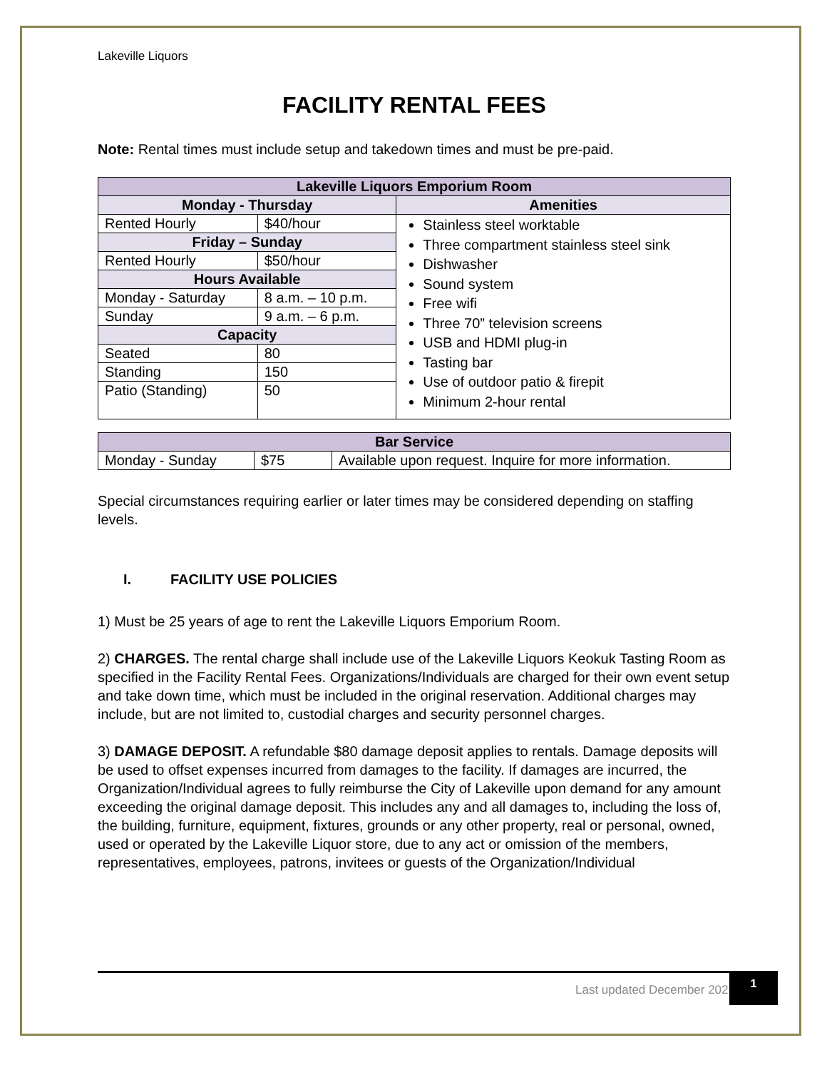Lakeville Liquors
FACILITY RENTAL FEES
Note: Rental times must include setup and takedown times and must be pre-paid.
| Lakeville Liquors Emporium Room | | | |
| --- | --- | --- | --- |
| Monday - Thursday | | | Amenities |
| Rented Hourly | | $40/hour | Stainless steel worktable Three compartment stainless steel sink Dishwasher Sound system Free wifi Three 70” television screens USB and HDMI plug-in Tasting bar Use of outdoor patio & firepit Minimum 2-hour rental |
| Friday – Sunday | | | |
| Rented Hourly | | $50/hour | |
| Hours Available | | | |
| Monday - Saturday | | 8 a.m. – 10 p.m. | |
| Sunday | | 9 a.m. – 6 p.m. | |
| Capacity | | | |
| Seated | 80 | | |
| Standing | 150 | | |
| Patio (Standing) | 50 | | |
| Bar Service | | |
| --- | --- | --- |
| Monday - Sunday | $75 | Available upon request. Inquire for more information. |
Special circumstances requiring earlier or later times may be considered depending on staffing levels.
I. FACILITY USE POLICIES
1) Must be 25 years of age to rent the Lakeville Liquors Emporium Room.
2) CHARGES. The rental charge shall include use of the Lakeville Liquors Keokuk Tasting Room as specified in the Facility Rental Fees. Organizations/Individuals are charged for their own event setup and take down time, which must be included in the original reservation. Additional charges may include, but are not limited to, custodial charges and security personnel charges.
3) DAMAGE DEPOSIT. A refundable $80 damage deposit applies to rentals. Damage deposits will be used to offset expenses incurred from damages to the facility. If damages are incurred, the Organization/Individual agrees to fully reimburse the City of Lakeville upon demand for any amount exceeding the original damage deposit. This includes any and all damages to, including the loss of, the building, furniture, equipment, fixtures, grounds or any other property, real or personal, owned, used or operated by the Lakeville Liquor store, due to any act or omission of the members, representatives, employees, patrons, invitees or guests of the Organization/Individual
Last updated December 2021 1